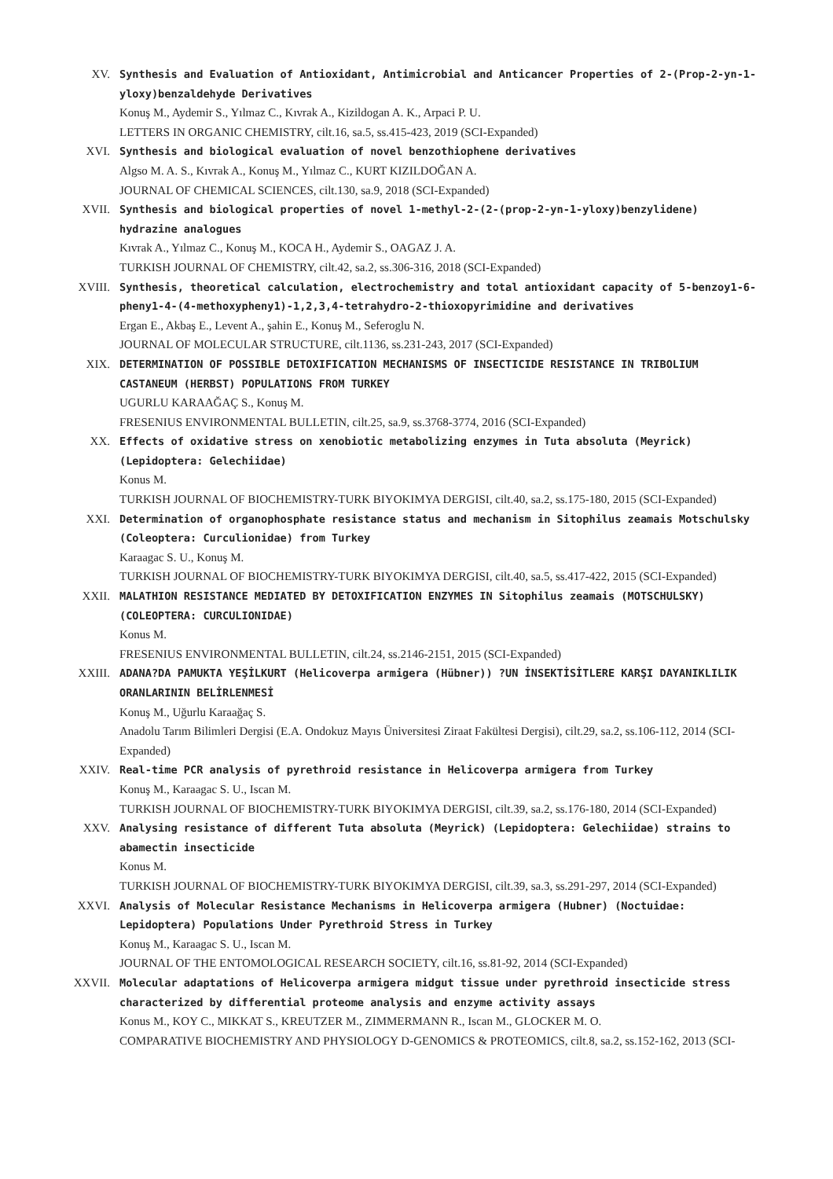XV. Synthesis and Evaluation of Antioxidant, Antimicrobial and Anticancer Properties of 2-(Prop-2-yn-1-yloxy)benzaldehyde Derivatives
Konuş M., Aydemir S., Yılmaz C., Kıvrak A., Kizildogan A. K., Arpaci P. U.
LETTERS IN ORGANIC CHEMISTRY, cilt.16, sa.5, ss.415-423, 2019 (SCI-Expanded)
XVI. Synthesis and biological evaluation of novel benzothiophene derivatives
Algso M. A. S., Kıvrak A., Konuş M., Yılmaz C., KURT KIZILDOĞAN A.
JOURNAL OF CHEMICAL SCIENCES, cilt.130, sa.9, 2018 (SCI-Expanded)
XVII. Synthesis and biological properties of novel 1-methyl-2-(2-(prop-2-yn-1-yloxy)benzylidene) hydrazine analogues
Kıvrak A., Yılmaz C., Konuş M., KOCA H., Aydemir S., OAGAZ J. A.
TURKISH JOURNAL OF CHEMISTRY, cilt.42, sa.2, ss.306-316, 2018 (SCI-Expanded)
XVIII. Synthesis, theoretical calculation, electrochemistry and total antioxidant capacity of 5-benzoy1-6-pheny1-4-(4-methoxypheny1)-1,2,3,4-tetrahydro-2-thioxopyrimidine and derivatives
Ergan E., Akbaş E., Levent A., şahin E., Konuş M., Seferoglu N.
JOURNAL OF MOLECULAR STRUCTURE, cilt.1136, ss.231-243, 2017 (SCI-Expanded)
XIX. DETERMINATION OF POSSIBLE DETOXIFICATION MECHANISMS OF INSECTICIDE RESISTANCE IN TRIBOLIUM CASTANEUM (HERBST) POPULATIONS FROM TURKEY
UGURLU KARAAĞAÇ S., Konuş M.
FRESENIUS ENVIRONMENTAL BULLETIN, cilt.25, sa.9, ss.3768-3774, 2016 (SCI-Expanded)
XX. Effects of oxidative stress on xenobiotic metabolizing enzymes in Tuta absoluta (Meyrick) (Lepidoptera: Gelechiidae)
Konus M.
TURKISH JOURNAL OF BIOCHEMISTRY-TURK BIYOKIMYA DERGISI, cilt.40, sa.2, ss.175-180, 2015 (SCI-Expanded)
XXI. Determination of organophosphate resistance status and mechanism in Sitophilus zeamais Motschulsky (Coleoptera: Curculionidae) from Turkey
Karaagac S. U., Konuş M.
TURKISH JOURNAL OF BIOCHEMISTRY-TURK BIYOKIMYA DERGISI, cilt.40, sa.5, ss.417-422, 2015 (SCI-Expanded)
XXII. MALATHION RESISTANCE MEDIATED BY DETOXIFICATION ENZYMES IN Sitophilus zeamais (MOTSCHULSKY) (COLEOPTERA: CURCULIONIDAE)
Konus M.
FRESENIUS ENVIRONMENTAL BULLETIN, cilt.24, ss.2146-2151, 2015 (SCI-Expanded)
XXIII. ADANA?DA PAMUKTA YEŞİLKURT (Helicoverpa armigera (Hübner)) ?UN İNSEKTİSİTLERE KARŞI DAYANIKLILIK ORANLARININ BELİRLENMESİ
Konuş M., Uğurlu Karaağaç S.
Anadolu Tarım Bilimleri Dergisi (E.A. Ondokuz Mayıs Üniversitesi Ziraat Fakültesi Dergisi), cilt.29, sa.2, ss.106-112, 2014 (SCI-Expanded)
XXIV. Real-time PCR analysis of pyrethroid resistance in Helicoverpa armigera from Turkey
Konuş M., Karaagac S. U., Iscan M.
TURKISH JOURNAL OF BIOCHEMISTRY-TURK BIYOKIMYA DERGISI, cilt.39, sa.2, ss.176-180, 2014 (SCI-Expanded)
XXV. Analysing resistance of different Tuta absoluta (Meyrick) (Lepidoptera: Gelechiidae) strains to abamectin insecticide
Konus M.
TURKISH JOURNAL OF BIOCHEMISTRY-TURK BIYOKIMYA DERGISI, cilt.39, sa.3, ss.291-297, 2014 (SCI-Expanded)
XXVI. Analysis of Molecular Resistance Mechanisms in Helicoverpa armigera (Hubner) (Noctuidae: Lepidoptera) Populations Under Pyrethroid Stress in Turkey
Konuş M., Karaagac S. U., Iscan M.
JOURNAL OF THE ENTOMOLOGICAL RESEARCH SOCIETY, cilt.16, ss.81-92, 2014 (SCI-Expanded)
XXVII. Molecular adaptations of Helicoverpa armigera midgut tissue under pyrethroid insecticide stress characterized by differential proteome analysis and enzyme activity assays
Konus M., KOY C., MIKKAT S., KREUTZER M., ZIMMERMANN R., Iscan M., GLOCKER M. O.
COMPARATIVE BIOCHEMISTRY AND PHYSIOLOGY D-GENOMICS & PROTEOMICS, cilt.8, sa.2, ss.152-162, 2013 (SCI-